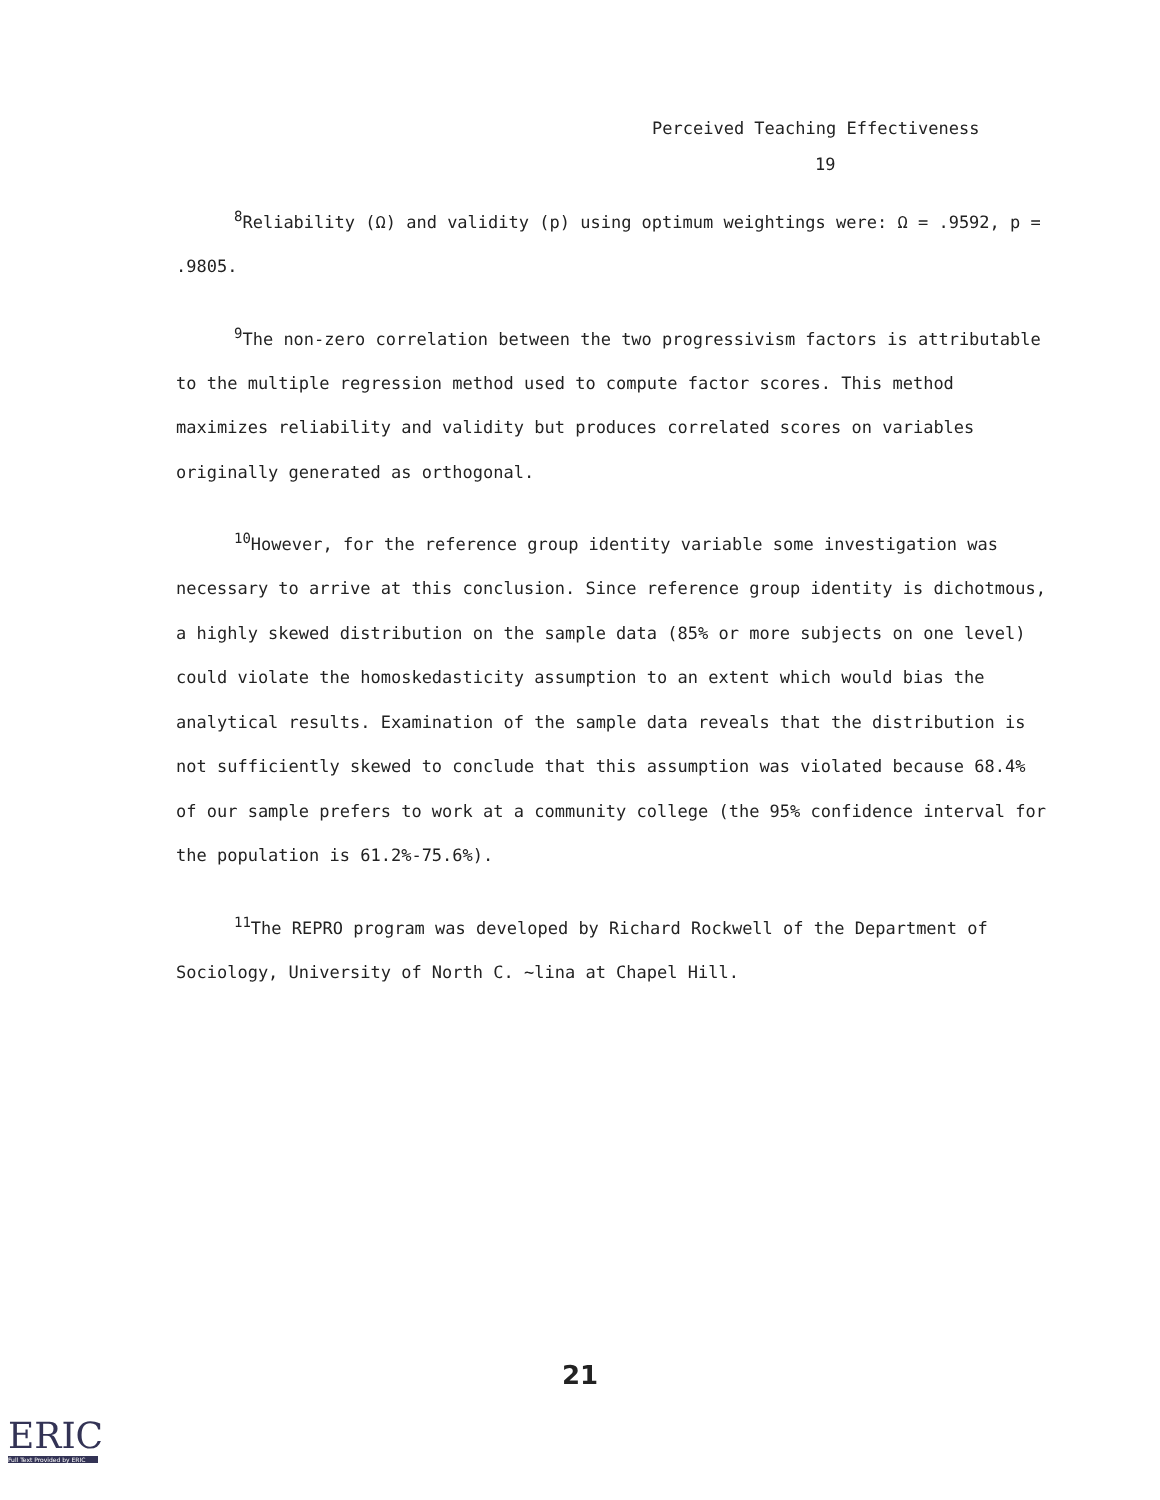Perceived Teaching Effectiveness
19
<sup>8</sup> Reliability (Ω) and validity (p) using optimum weightings were: Ω = .9592, p = .9805.
<sup>9</sup> The non-zero correlation between the two progressivism factors is attributable to the multiple regression method used to compute factor scores. This method maximizes reliability and validity but produces correlated scores on variables originally generated as orthogonal.
<sup>10</sup> However, for the reference group identity variable some investigation was necessary to arrive at this conclusion. Since reference group identity is dichotmous, a highly skewed distribution on the sample data (85% or more subjects on one level) could violate the homoskedasticity assumption to an extent which would bias the analytical results. Examination of the sample data reveals that the distribution is not sufficiently skewed to conclude that this assumption was violated because 68.4% of our sample prefers to work at a community college (the 95% confidence interval for the population is 61.2%-75.6%).
<sup>11</sup> The REPRO program was developed by Richard Rockwell of the Department of Sociology, University of North C. ~lina at Chapel Hill.
21
ERIC
Full Text Provided by ERIC